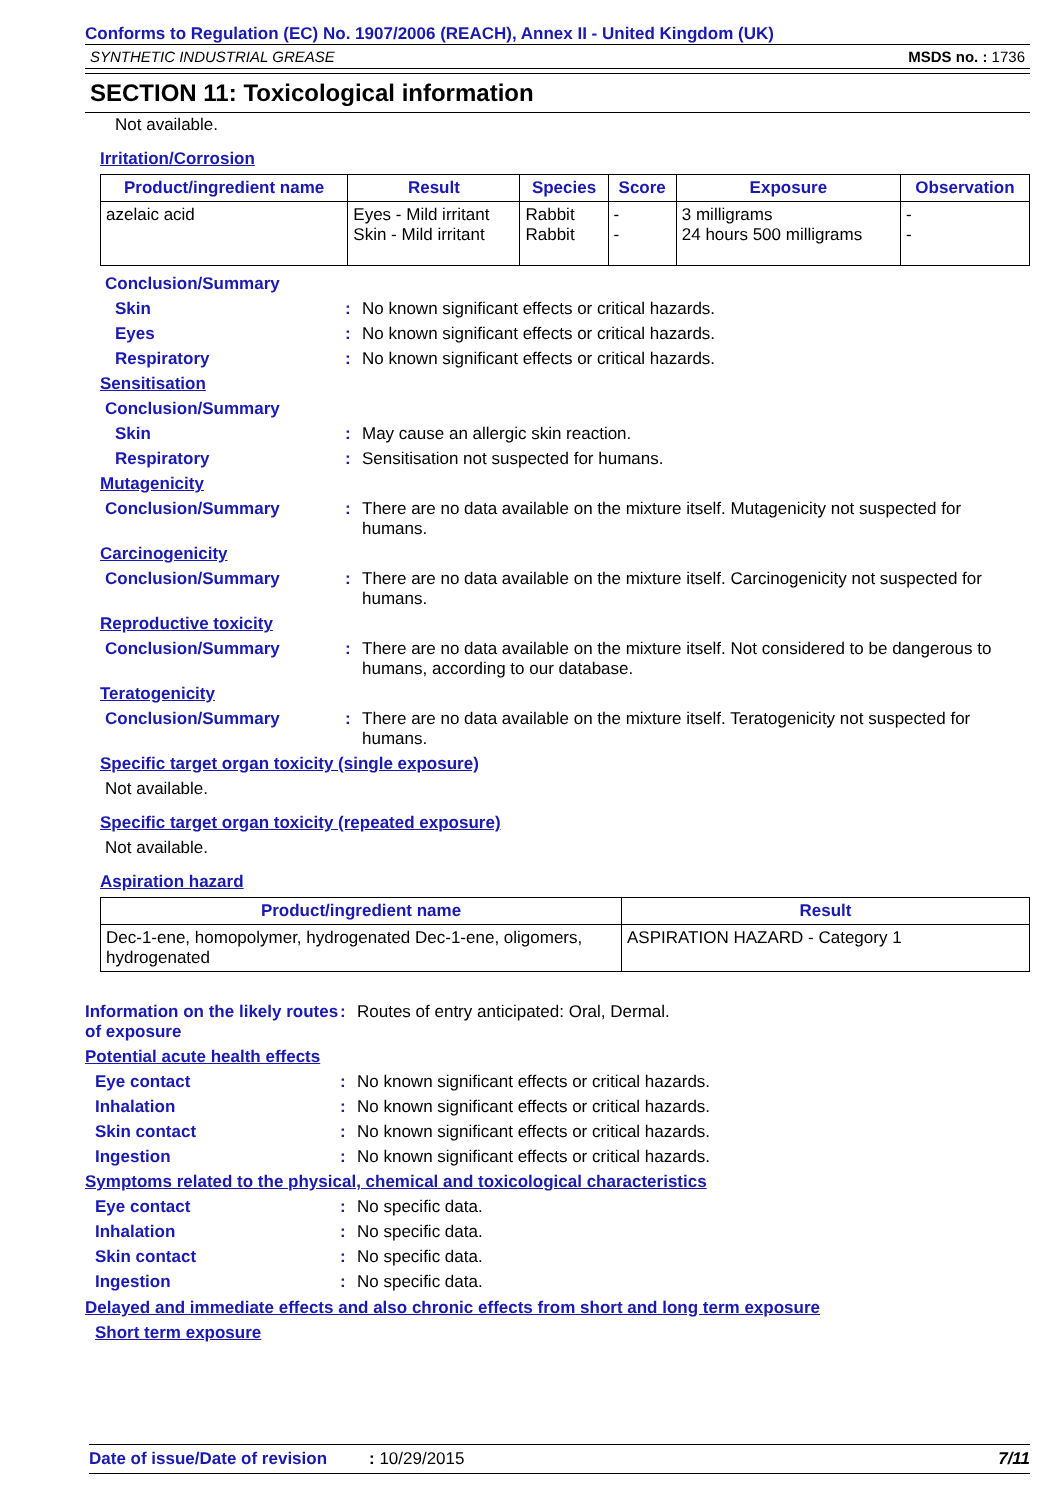Conforms to Regulation (EC) No. 1907/2006 (REACH), Annex II - United Kingdom (UK)
SYNTHETIC INDUSTRIAL GREASE MSDS no. : 1736
SECTION 11: Toxicological information
Not available.
Irritation/Corrosion
| Product/ingredient name | Result | Species | Score | Exposure | Observation |
| --- | --- | --- | --- | --- | --- |
| azelaic acid | Eyes - Mild irritant Skin - Mild irritant | Rabbit Rabbit | - - | 3 milligrams 24 hours 500 milligrams | - - |
Conclusion/Summary
Skin: No known significant effects or critical hazards.
Eyes: No known significant effects or critical hazards.
Respiratory: No known significant effects or critical hazards.
Sensitisation
Conclusion/Summary
Skin: May cause an allergic skin reaction.
Respiratory: Sensitisation not suspected for humans.
Mutagenicity
Conclusion/Summary: There are no data available on the mixture itself. Mutagenicity not suspected for humans.
Carcinogenicity
Conclusion/Summary: There are no data available on the mixture itself. Carcinogenicity not suspected for humans.
Reproductive toxicity
Conclusion/Summary: There are no data available on the mixture itself. Not considered to be dangerous to humans, according to our database.
Teratogenicity
Conclusion/Summary: There are no data available on the mixture itself. Teratogenicity not suspected for humans.
Specific target organ toxicity (single exposure)
Not available.
Specific target organ toxicity (repeated exposure)
Not available.
Aspiration hazard
| Product/ingredient name | Result |
| --- | --- |
| Dec-1-ene, homopolymer, hydrogenated Dec-1-ene, oligomers, hydrogenated | ASPIRATION HAZARD - Category 1 |
Information on the likely routes of exposure: Routes of entry anticipated: Oral, Dermal.
Potential acute health effects
Eye contact: No known significant effects or critical hazards.
Inhalation: No known significant effects or critical hazards.
Skin contact: No known significant effects or critical hazards.
Ingestion: No known significant effects or critical hazards.
Symptoms related to the physical, chemical and toxicological characteristics
Eye contact: No specific data.
Inhalation: No specific data.
Skin contact: No specific data.
Ingestion: No specific data.
Delayed and immediate effects and also chronic effects from short and long term exposure
Short term exposure
Date of issue/Date of revision: 10/29/2015 7/11